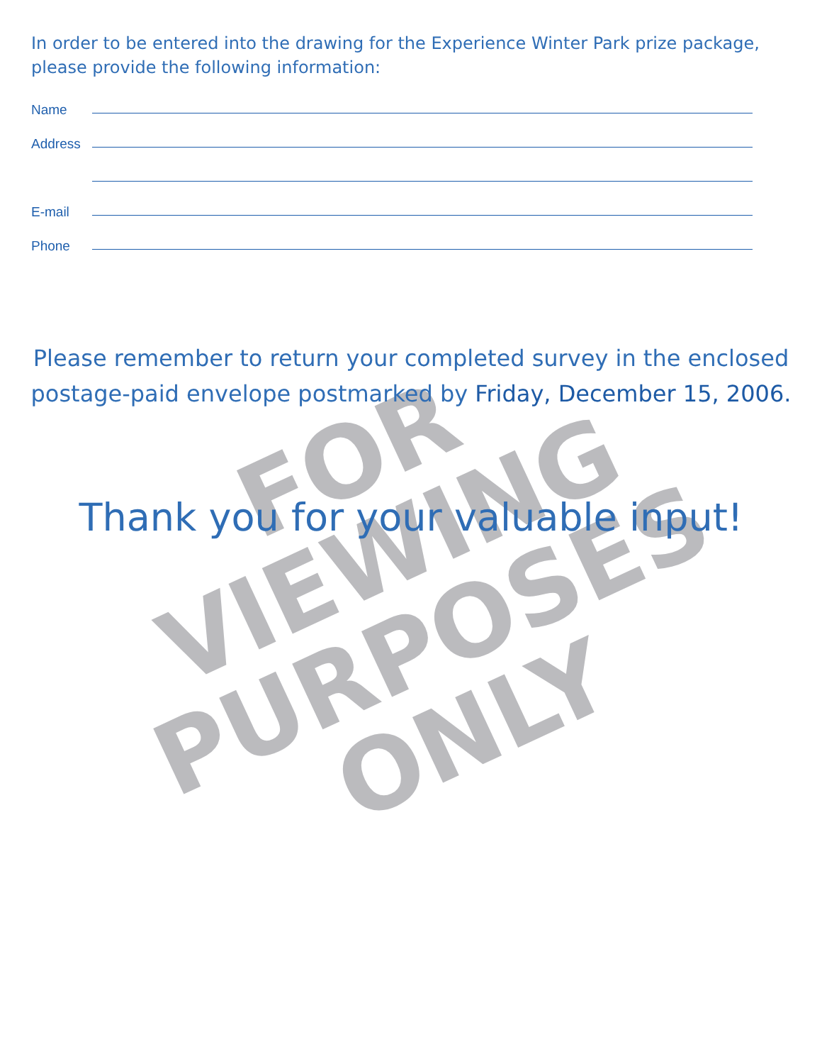FOR VIEWING
PURPOSES
ONLY
In order to be entered into the drawing for the Experience Winter Park prize package,
please provide the following information:
Name
Address
E-mail
Phone
Please remember to return your completed survey in the enclosed
postage-paid envelope postmarked by Friday, December 15, 2006.
Thank you for your valuable input!